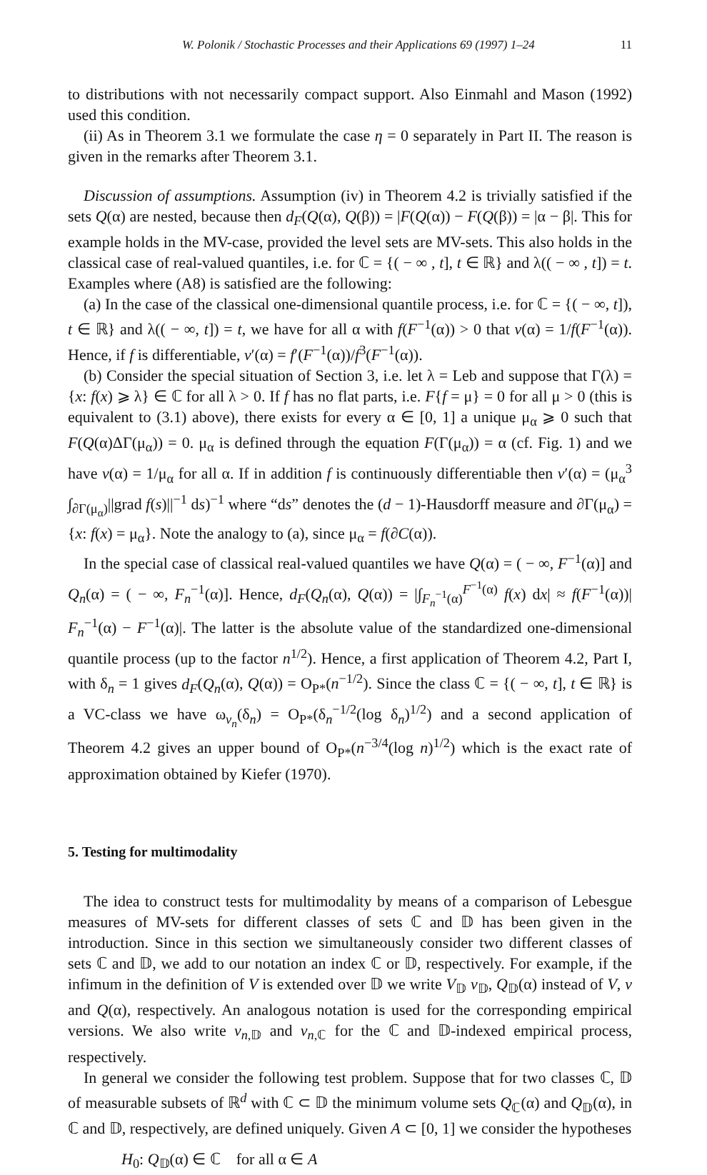W. Polonik / Stochastic Processes and their Applications 69 (1997) 1–24 11
to distributions with not necessarily compact support. Also Einmahl and Mason (1992) used this condition.
(ii) As in Theorem 3.1 we formulate the case η = 0 separately in Part II. The reason is given in the remarks after Theorem 3.1.
Discussion of assumptions. Assumption (iv) in Theorem 4.2 is trivially satisfied if the sets Q(α) are nested, because then d<sub>F</sub>(Q(α), Q(β)) = |F(Q(α)) − F(Q(β)) = |α − β|. This for example holds in the MV-case, provided the level sets are MV-sets. This also holds in the classical case of real-valued quantiles, i.e. for ℂ = {( − ∞ , t], t ∈ ℝ} and λ(( − ∞ , t]) = t. Examples where (A8) is satisfied are the following:
(a) In the case of the classical one-dimensional quantile process, i.e. for ℂ = {( − ∞, t]), t ∈ ℝ} and λ(( − ∞, t]) = t, we have for all α with f(F<sup>−1</sup>(α)) > 0 that v(α) = 1/f(F<sup>−1</sup>(α)). Hence, if f is differentiable, v′(α) = f′(F<sup>−1</sup>(α))/f<sup>3</sup>(F<sup>−1</sup>(α)).
(b) Consider the special situation of Section 3, i.e. let λ = Leb and suppose that Γ(λ) = {x: f(x) ⩾ λ} ∈ ℂ for all λ > 0. If f has no flat parts, i.e. F{f = μ} = 0 for all μ > 0 (this is equivalent to (3.1) above), there exists for every α ∈ [0, 1] a unique μ<sub>α</sub> ⩾ 0 such that F(Q(α)ΔΓ(μ<sub>α</sub>)) = 0. μ<sub>α</sub> is defined through the equation F(Γ(μ<sub>α</sub>)) = α (cf. Fig. 1) and we have v(α) = 1/μ<sub>α</sub> for all α. If in addition f is continuously differentiable then v′(α) = (μ<sub>α</sub><sup>3</sup> ∫<sub>∂Γ(μ<sub>α</sub>)</sub>||grad f(s)||<sup>−1</sup> ds)<sup>−1</sup> where “ds” denotes the (d − 1)-Hausdorff measure and ∂Γ(μ<sub>α</sub>) = {x: f(x) = μ<sub>α</sub>}. Note the analogy to (a), since μ<sub>α</sub> = f(∂C(α)).
In the special case of classical real-valued quantiles we have Q(α) = ( − ∞, F<sup>−1</sup>(α)] and Q<sub>n</sub>(α) = ( − ∞, F<sub>n</sub><sup>−1</sup>(α)]. Hence, d<sub>F</sub>(Q<sub>n</sub>(α), Q(α)) = |∫<sub>F<sub>n</sub><sup>−1</sup>(α)</sub><sup>F<sup>−1</sup>(α)</sup> f(x) dx| ≈ f(F<sup>−1</sup>(α))| F<sub>n</sub><sup>−1</sup>(α) − F<sup>−1</sup>(α)|. The latter is the absolute value of the standardized one-dimensional quantile process (up to the factor n<sup>1/2</sup>). Hence, a first application of Theorem 4.2, Part I, with δ<sub>n</sub> = 1 gives d<sub>F</sub>(Q<sub>n</sub>(α), Q(α)) = O<sub>P*</sub>(n<sup>−1/2</sup>). Since the class ℂ = {( − ∞, t], t ∈ ℝ} is a VC-class we have ω<sub>v<sub>n</sub></sub>(δ<sub>n</sub>) = O<sub>P*</sub>(δ<sub>n</sub><sup>−1/2</sup>(log δ<sub>n</sub>)<sup>1/2</sup>) and a second application of Theorem 4.2 gives an upper bound of O<sub>P*</sub>(n<sup>−3/4</sup>(log n)<sup>1/2</sup>) which is the exact rate of approximation obtained by Kiefer (1970).
5. Testing for multimodality
The idea to construct tests for multimodality by means of a comparison of Lebesgue measures of MV-sets for different classes of sets ℂ and 𝔻 has been given in the introduction. Since in this section we simultaneously consider two different classes of sets ℂ and 𝔻, we add to our notation an index ℂ or 𝔻, respectively. For example, if the infimum in the definition of V is extended over 𝔻 we write V<sub>𝔻</sub> v<sub>𝔻</sub>, Q<sub>𝔻</sub>(α) instead of V, v and Q(α), respectively. An analogous notation is used for the corresponding empirical versions. We also write v<sub>n,𝔻</sub> and v<sub>n,ℂ</sub> for the ℂ and 𝔻-indexed empirical process, respectively.
In general we consider the following test problem. Suppose that for two classes ℂ, 𝔻 of measurable subsets of ℝ<sup>d</sup> with ℂ ⊂ 𝔻 the minimum volume sets Q<sub>ℂ</sub>(α) and Q<sub>𝔻</sub>(α), in ℂ and 𝔻, respectively, are defined uniquely. Given A ⊂ [0, 1] we consider the hypotheses
H<sub>0</sub>: Q<sub>𝔻</sub>(α) ∈ ℂ for all α ∈ A